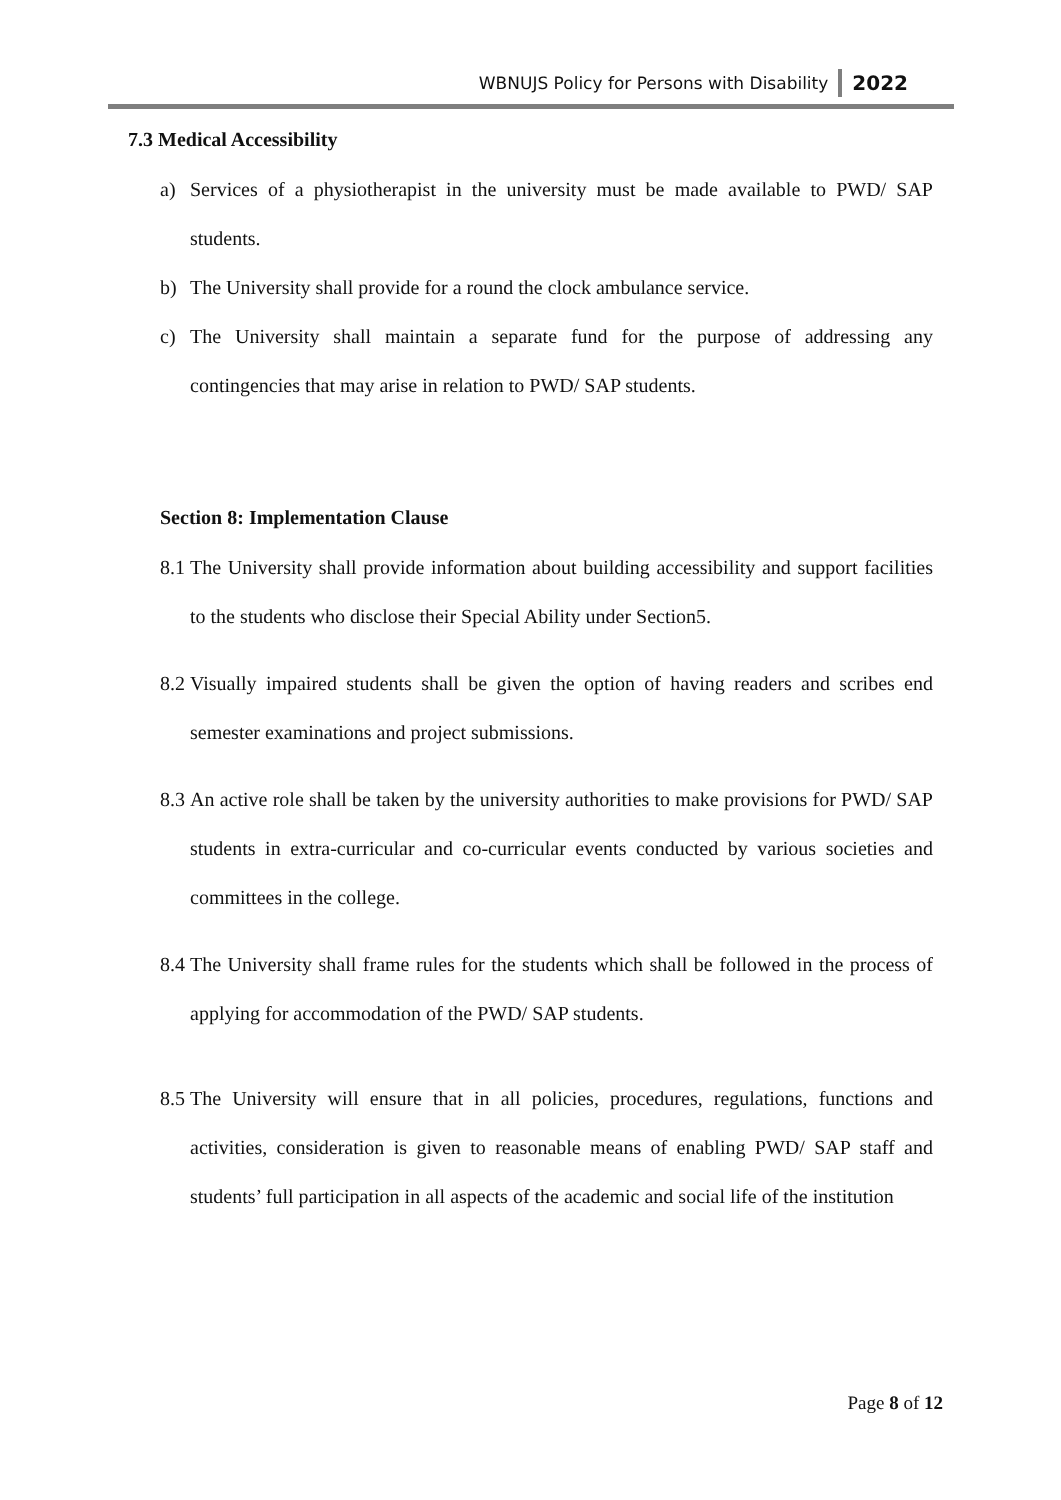WBNUJS Policy for Persons with Disability 2022
7.3 Medical Accessibility
a) Services of a physiotherapist in the university must be made available to PWD/ SAP students.
b) The University shall provide for a round the clock ambulance service.
c) The University shall maintain a separate fund for the purpose of addressing any contingencies that may arise in relation to PWD/ SAP students.
Section 8: Implementation Clause
8.1 The University shall provide information about building accessibility and support facilities to the students who disclose their Special Ability under Section5.
8.2 Visually impaired students shall be given the option of having readers and scribes end semester examinations and project submissions.
8.3 An active role shall be taken by the university authorities to make provisions for PWD/ SAP students in extra-curricular and co-curricular events conducted by various societies and committees in the college.
8.4 The University shall frame rules for the students which shall be followed in the process of applying for accommodation of the PWD/ SAP students.
8.5 The University will ensure that in all policies, procedures, regulations, functions and activities, consideration is given to reasonable means of enabling PWD/ SAP staff and students’ full participation in all aspects of the academic and social life of the institution
Page 8 of 12